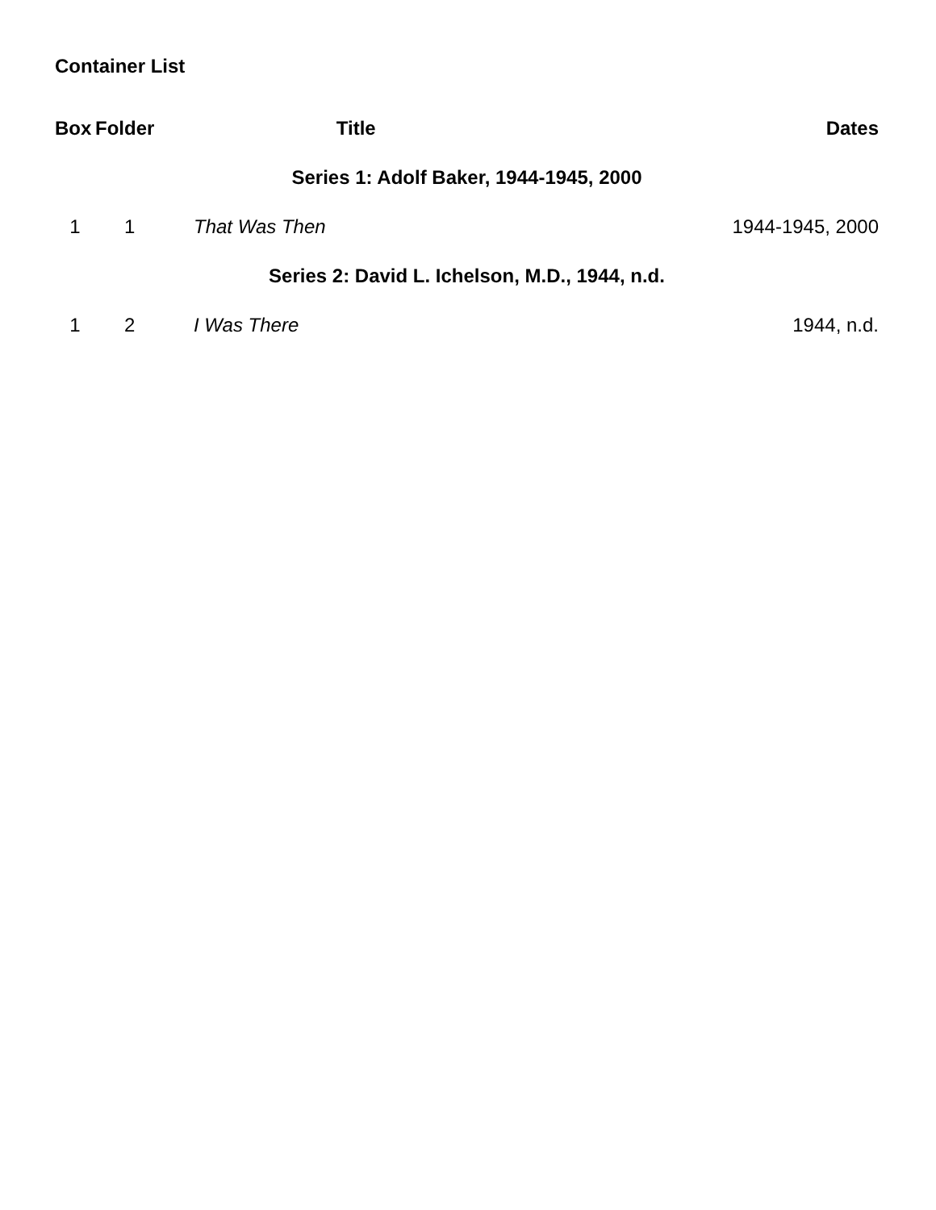Container List
| Box | Folder | Title | Dates |
| --- | --- | --- | --- |
| Series 1: Adolf Baker, 1944-1945, 2000 | | | |
| 1 | 1 | That Was Then | 1944-1945, 2000 |
| Series 2: David L. Ichelson, M.D., 1944, n.d. | | | |
| 1 | 2 | I Was There | 1944, n.d. |